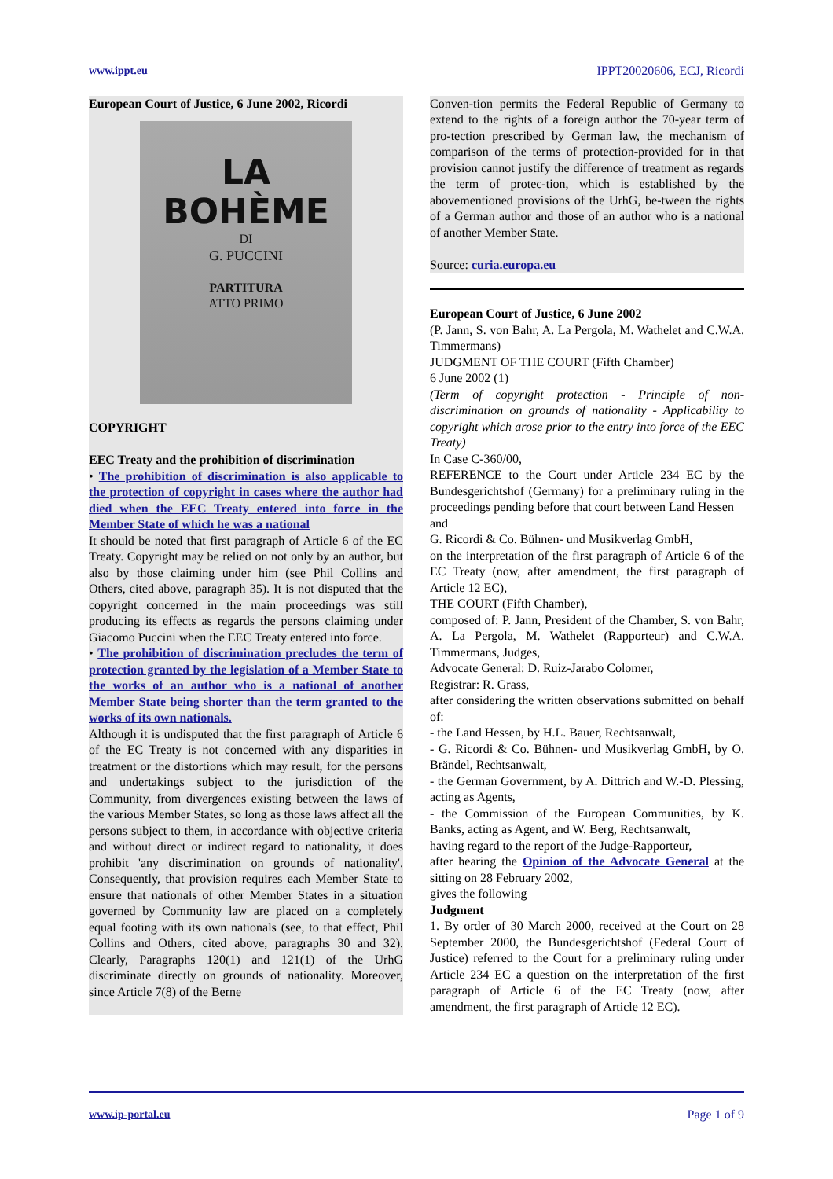www.ippt.eu IPPT20020606, ECJ, Ricordi
European Court of Justice, 6 June 2002, Ricordi
LA BOHÈME
DI
G. PUCCINI
PARTITURA
ATTO PRIMO
COPYRIGHT
EEC Treaty and the prohibition of discrimination
• The prohibition of discrimination is also applicable to the protection of copyright in cases where the author had died when the EEC Treaty entered into force in the Member State of which he was a national
It should be noted that first paragraph of Article 6 of the EC Treaty. Copyright may be relied on not only by an author, but also by those claiming under him (see Phil Collins and Others, cited above, paragraph 35). It is not disputed that the copyright concerned in the main proceedings was still producing its effects as regards the persons claiming under Giacomo Puccini when the EEC Treaty entered into force.
• The prohibition of discrimination precludes the term of protection granted by the legislation of a Member State to the works of an author who is a national of another Member State being shorter than the term granted to the works of its own nationals.
Although it is undisputed that the first paragraph of Article 6 of the EC Treaty is not concerned with any disparities in treatment or the distortions which may result, for the persons and undertakings subject to the jurisdiction of the Community, from divergences existing between the laws of the various Member States, so long as those laws affect all the persons subject to them, in accordance with objective criteria and without direct or indirect regard to nationality, it does prohibit 'any discrimination on grounds of nationality'. Consequently, that provision requires each Member State to ensure that nationals of other Member States in a situation governed by Community law are placed on a completely equal footing with its own nationals (see, to that effect, Phil Collins and Others, cited above, paragraphs 30 and 32). Clearly, Paragraphs 120(1) and 121(1) of the UrhG discriminate directly on grounds of nationality. Moreover, since Article 7(8) of the Berne
Conven-tion permits the Federal Republic of Germany to extend to the rights of a foreign author the 70-year term of pro-tection prescribed by German law, the mechanism of comparison of the terms of protection-provided for in that provision cannot justify the difference of treatment as regards the term of protec-tion, which is established by the abovementioned provisions of the UrhG, be-tween the rights of a German author and those of an author who is a national of another Member State.
Source: curia.europa.eu
European Court of Justice, 6 June 2002
(P. Jann, S. von Bahr, A. La Pergola, M. Wathelet and C.W.A. Timmermans)
JUDGMENT OF THE COURT (Fifth Chamber)
6 June 2002 (1)
(Term of copyright protection - Principle of non-discrimination on grounds of nationality - Applicability to copyright which arose prior to the entry into force of the EEC Treaty)
In Case C-360/00,
REFERENCE to the Court under Article 234 EC by the Bundesgerichtshof (Germany) for a preliminary ruling in the proceedings pending before that court between Land Hessen
and
G. Ricordi & Co. Bühnen- und Musikverlag GmbH,
on the interpretation of the first paragraph of Article 6 of the EC Treaty (now, after amendment, the first paragraph of Article 12 EC),
THE COURT (Fifth Chamber),
composed of: P. Jann, President of the Chamber, S. von Bahr, A. La Pergola, M. Wathelet (Rapporteur) and C.W.A. Timmermans, Judges,
Advocate General: D. Ruiz-Jarabo Colomer,
Registrar: R. Grass,
after considering the written observations submitted on behalf of:
- the Land Hessen, by H.L. Bauer, Rechtsanwalt,
- G. Ricordi & Co. Bühnen- und Musikverlag GmbH, by O. Brändel, Rechtsanwalt,
- the German Government, by A. Dittrich and W.-D. Plessing, acting as Agents,
- the Commission of the European Communities, by K. Banks, acting as Agent, and W. Berg, Rechtsanwalt,
having regard to the report of the Judge-Rapporteur,
after hearing the Opinion of the Advocate General at the sitting on 28 February 2002,
gives the following
Judgment
1. By order of 30 March 2000, received at the Court on 28 September 2000, the Bundesgerichtshof (Federal Court of Justice) referred to the Court for a preliminary ruling under Article 234 EC a question on the interpretation of the first paragraph of Article 6 of the EC Treaty (now, after amendment, the first paragraph of Article 12 EC).
www.ip-portal.eu Page 1 of 9